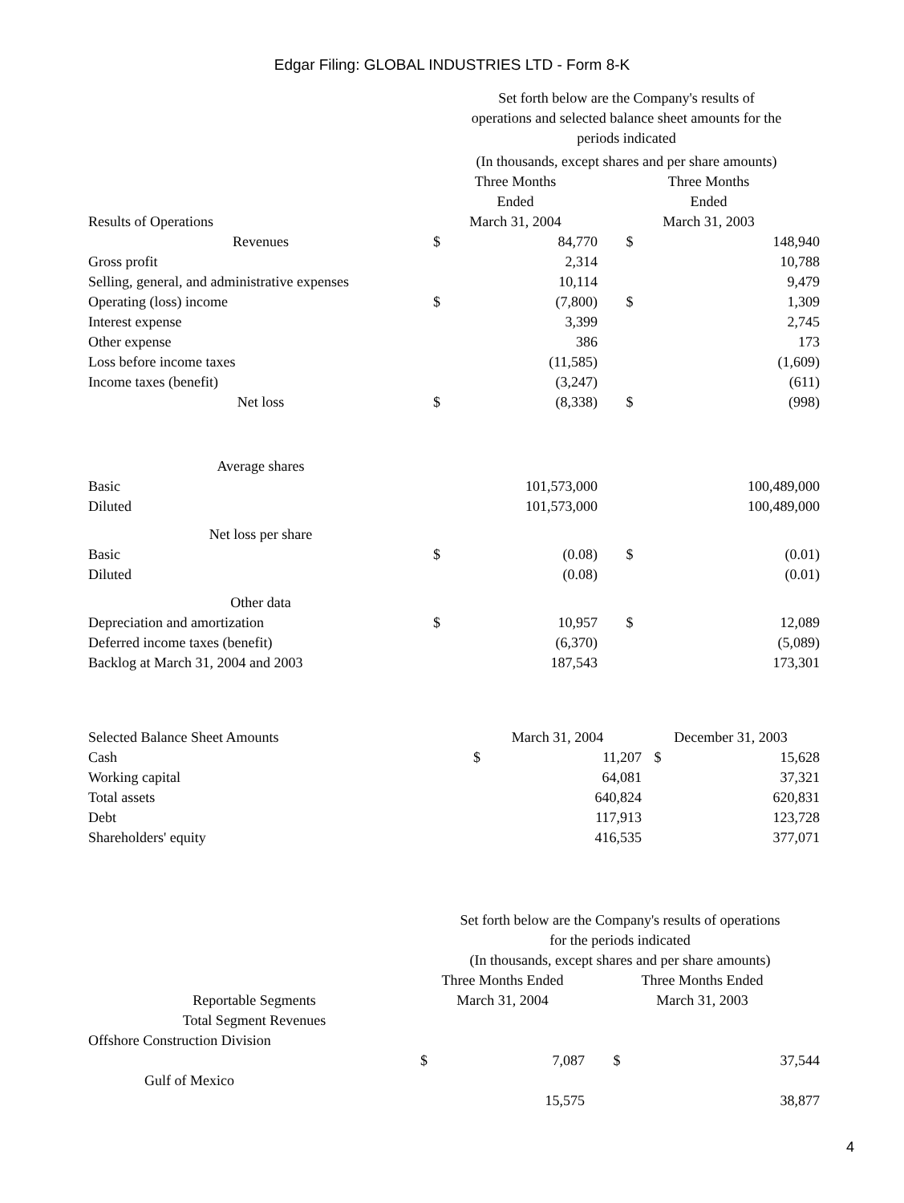Edgar Filing: GLOBAL INDUSTRIES LTD - Form 8-K
| | Set forth below are the Company's results of operations and selected balance sheet amounts for the periods indicated | | | |
| | (In thousands, except shares and per share amounts) | | | |
| Results of Operations | Three Months Ended March 31, 2004 | | Three Months Ended March 31, 2003 | |
| Revenues | $ | 84,770 | $ | 148,940 |
| Gross profit | | 2,314 | | 10,788 |
| Selling, general, and administrative expenses | | 10,114 | | 9,479 |
| Operating (loss) income | $ | (7,800) | $ | 1,309 |
| Interest expense | | 3,399 | | 2,745 |
| Other expense | | 386 | | 173 |
| Loss before income taxes | | (11,585) | | (1,609) |
| Income taxes (benefit) | | (3,247) | | (611) |
| Net loss | $ | (8,338) | $ | (998) |
| Average shares | | | | |
| Basic | | 101,573,000 | | 100,489,000 |
| Diluted | | 101,573,000 | | 100,489,000 |
| Net loss per share | | | | |
| Basic | $ | (0.08) | $ | (0.01) |
| Diluted | | (0.08) | | (0.01) |
| Other data | | | | |
| Depreciation and amortization | $ | 10,957 | $ | 12,089 |
| Deferred income taxes (benefit) | | (6,370) | | (5,089) |
| Backlog at March 31, 2004 and 2003 | | 187,543 | | 173,301 |
| Selected Balance Sheet Amounts | March 31, 2004 | | December 31, 2003 | |
| Cash | $ | 11,207 | $ | 15,628 |
| Working capital | | 64,081 | | 37,321 |
| Total assets | | 640,824 | | 620,831 |
| Debt | | 117,913 | | 123,728 |
| Shareholders' equity | | 416,535 | | 377,071 |
| | Set forth below are the Company's results of operations for the periods indicated (In thousands, except shares and per share amounts) | | | |
| Reportable Segments | Three Months Ended March 31, 2004 | | Three Months Ended March 31, 2003 | |
| Total Segment Revenues | | | | |
| Offshore Construction Division | | | | |
| | $ | 7,087 | $ | 37,544 |
| Gulf of Mexico | | | | |
| | | 15,575 | | 38,877 |
4